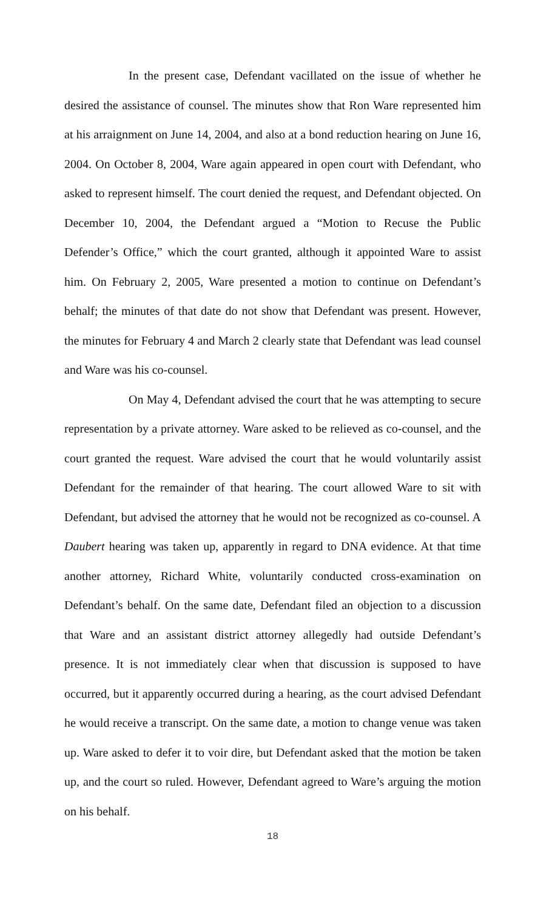In the present case, Defendant vacillated on the issue of whether he desired the assistance of counsel. The minutes show that Ron Ware represented him at his arraignment on June 14, 2004, and also at a bond reduction hearing on June 16, 2004. On October 8, 2004, Ware again appeared in open court with Defendant, who asked to represent himself. The court denied the request, and Defendant objected. On December 10, 2004, the Defendant argued a “Motion to Recuse the Public Defender’s Office,” which the court granted, although it appointed Ware to assist him. On February 2, 2005, Ware presented a motion to continue on Defendant’s behalf; the minutes of that date do not show that Defendant was present. However, the minutes for February 4 and March 2 clearly state that Defendant was lead counsel and Ware was his co-counsel.
On May 4, Defendant advised the court that he was attempting to secure representation by a private attorney. Ware asked to be relieved as co-counsel, and the court granted the request. Ware advised the court that he would voluntarily assist Defendant for the remainder of that hearing. The court allowed Ware to sit with Defendant, but advised the attorney that he would not be recognized as co-counsel. A Daubert hearing was taken up, apparently in regard to DNA evidence. At that time another attorney, Richard White, voluntarily conducted cross-examination on Defendant’s behalf. On the same date, Defendant filed an objection to a discussion that Ware and an assistant district attorney allegedly had outside Defendant’s presence. It is not immediately clear when that discussion is supposed to have occurred, but it apparently occurred during a hearing, as the court advised Defendant he would receive a transcript. On the same date, a motion to change venue was taken up. Ware asked to defer it to voir dire, but Defendant asked that the motion be taken up, and the court so ruled. However, Defendant agreed to Ware’s arguing the motion on his behalf.
18